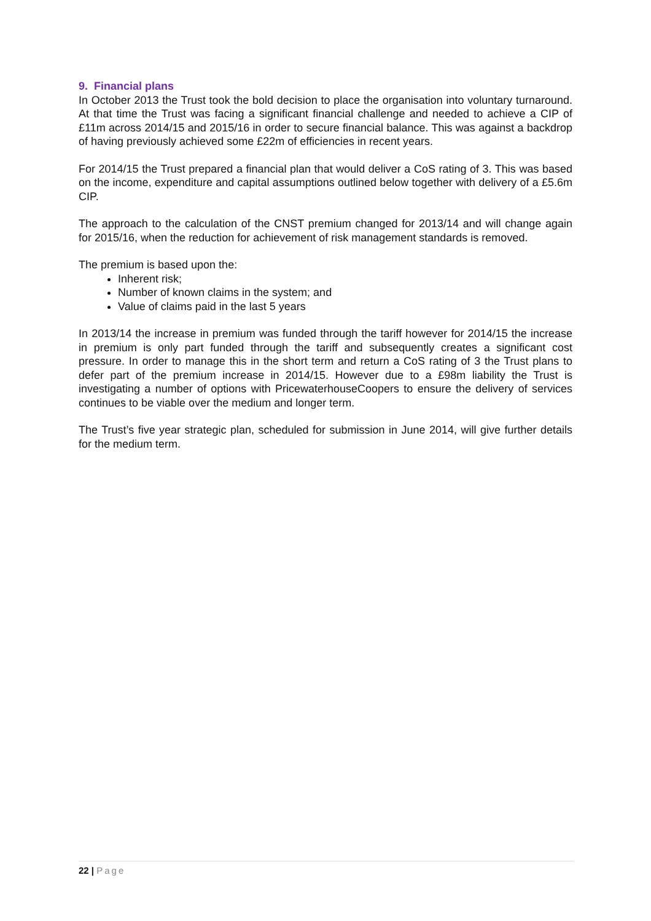9. Financial plans
In October 2013 the Trust took the bold decision to place the organisation into voluntary turnaround. At that time the Trust was facing a significant financial challenge and needed to achieve a CIP of £11m across 2014/15 and 2015/16 in order to secure financial balance. This was against a backdrop of having previously achieved some £22m of efficiencies in recent years.
For 2014/15 the Trust prepared a financial plan that would deliver a CoS rating of 3. This was based on the income, expenditure and capital assumptions outlined below together with delivery of a £5.6m CIP.
The approach to the calculation of the CNST premium changed for 2013/14 and will change again for 2015/16, when the reduction for achievement of risk management standards is removed.
The premium is based upon the:
Inherent risk;
Number of known claims in the system; and
Value of claims paid in the last 5 years
In 2013/14 the increase in premium was funded through the tariff however for 2014/15 the increase in premium is only part funded through the tariff and subsequently creates a significant cost pressure. In order to manage this in the short term and return a CoS rating of 3 the Trust plans to defer part of the premium increase in 2014/15. However due to a £98m liability the Trust is investigating a number of options with PricewaterhouseCoopers to ensure the delivery of services continues to be viable over the medium and longer term.
The Trust’s five year strategic plan, scheduled for submission in June 2014, will give further details for the medium term.
22 | Page